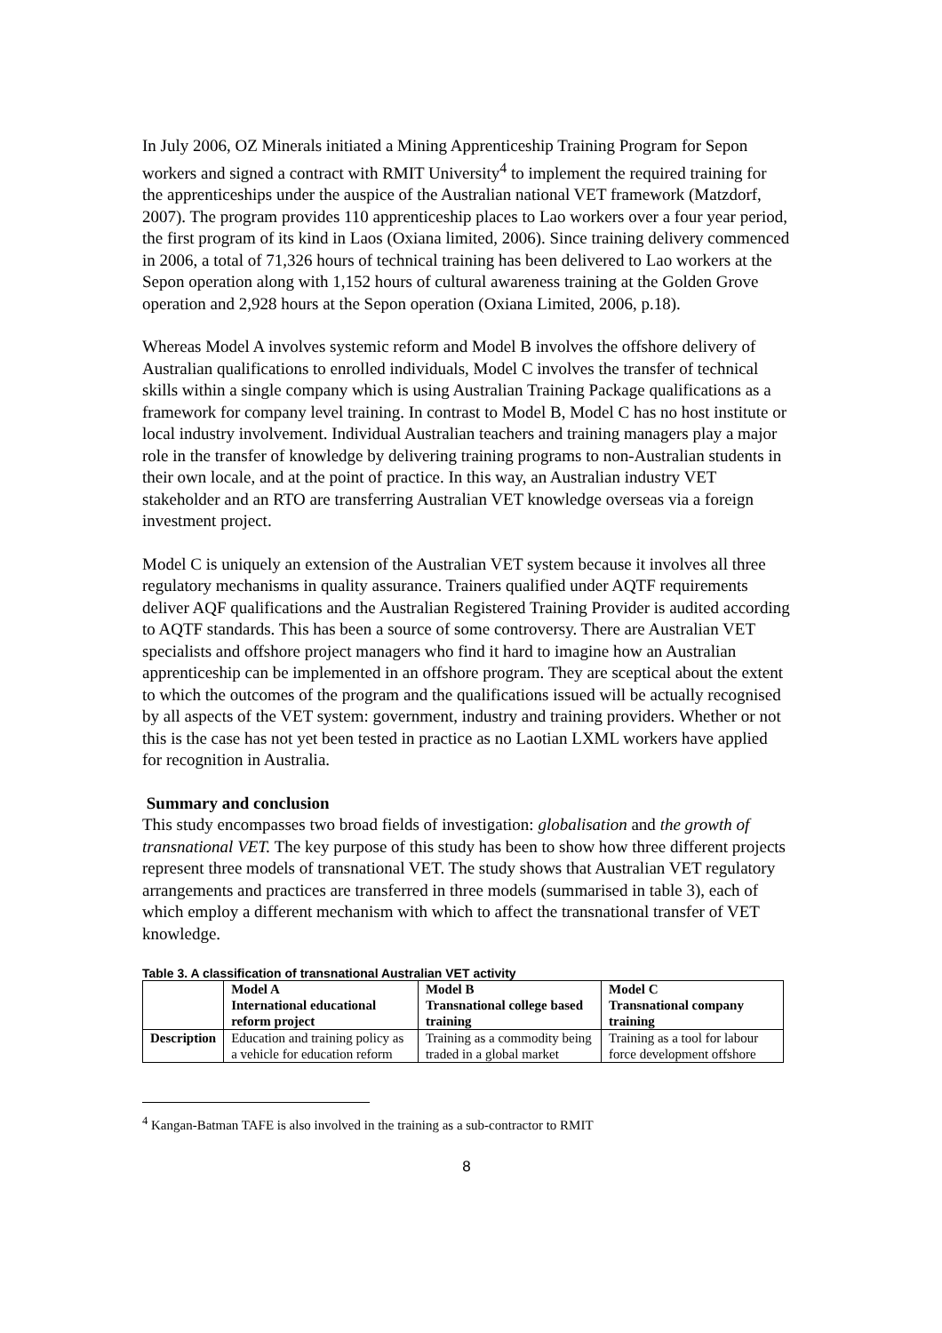In July 2006, OZ Minerals initiated a Mining Apprenticeship Training Program for Sepon workers and signed a contract with RMIT University<sup>4</sup> to implement the required training for the apprenticeships under the auspice of the Australian national VET framework (Matzdorf, 2007). The program provides 110 apprenticeship places to Lao workers over a four year period, the first program of its kind in Laos (Oxiana limited, 2006). Since training delivery commenced in 2006, a total of 71,326 hours of technical training has been delivered to Lao workers at the Sepon operation along with 1,152 hours of cultural awareness training at the Golden Grove operation and 2,928 hours at the Sepon operation (Oxiana Limited, 2006, p.18).
Whereas Model A involves systemic reform and Model B involves the offshore delivery of Australian qualifications to enrolled individuals, Model C involves the transfer of technical skills within a single company which is using Australian Training Package qualifications as a framework for company level training. In contrast to Model B, Model C has no host institute or local industry involvement. Individual Australian teachers and training managers play a major role in the transfer of knowledge by delivering training programs to non-Australian students in their own locale, and at the point of practice. In this way, an Australian industry VET stakeholder and an RTO are transferring Australian VET knowledge overseas via a foreign investment project.
Model C is uniquely an extension of the Australian VET system because it involves all three regulatory mechanisms in quality assurance. Trainers qualified under AQTF requirements deliver AQF qualifications and the Australian Registered Training Provider is audited according to AQTF standards. This has been a source of some controversy. There are Australian VET specialists and offshore project managers who find it hard to imagine how an Australian apprenticeship can be implemented in an offshore program. They are sceptical about the extent to which the outcomes of the program and the qualifications issued will be actually recognised by all aspects of the VET system: government, industry and training providers. Whether or not this is the case has not yet been tested in practice as no Laotian LXML workers have applied for recognition in Australia.
Summary and conclusion
This study encompasses two broad fields of investigation: globalisation and the growth of transnational VET. The key purpose of this study has been to show how three different projects represent three models of transnational VET. The study shows that Australian VET regulatory arrangements and practices are transferred in three models (summarised in table 3), each of which employ a different mechanism with which to affect the transnational transfer of VET knowledge.
Table 3. A classification of transnational Australian VET activity
| | Model A International educational reform project | Model B Transnational college based training | Model C Transnational company training |
| --- | --- | --- | --- |
| Description | Education and training policy as a vehicle for education reform | Training as a commodity being traded in a global market | Training as a tool for labour force development offshore |
<sup>4</sup> Kangan-Batman TAFE is also involved in the training as a sub-contractor to RMIT
8